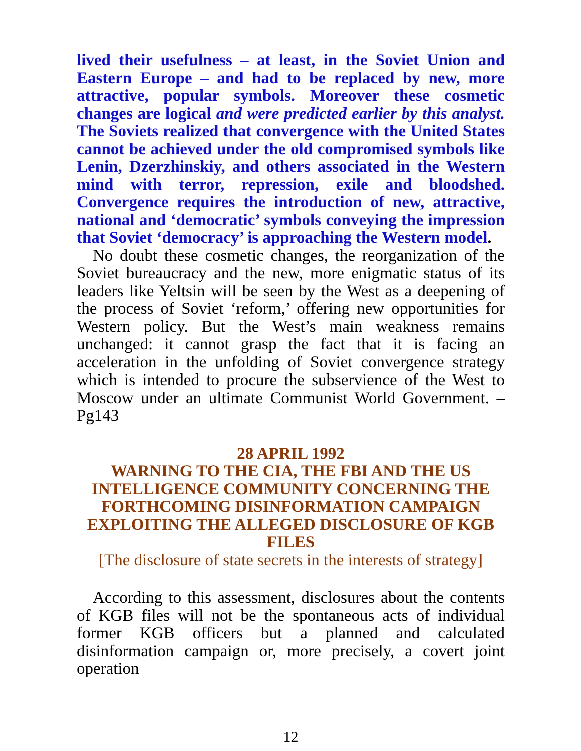lived their usefulness – at least, in the Soviet Union and Eastern Europe – and had to be replaced by new, more attractive, popular symbols. Moreover these cosmetic changes are logical and were predicted earlier by this analyst. The Soviets realized that convergence with the United States cannot be achieved under the old compromised symbols like Lenin, Dzerzhinskiy, and others associated in the Western mind with terror, repression, exile and bloodshed. Convergence requires the introduction of new, attractive, national and ‘democratic’ symbols conveying the impression that Soviet ‘democracy’ is approaching the Western model.
No doubt these cosmetic changes, the reorganization of the Soviet bureaucracy and the new, more enigmatic status of its leaders like Yeltsin will be seen by the West as a deepening of the process of Soviet ‘reform,’ offering new opportunities for Western policy. But the West’s main weakness remains unchanged: it cannot grasp the fact that it is facing an acceleration in the unfolding of Soviet convergence strategy which is intended to procure the subservience of the West to Moscow under an ultimate Communist World Government. – Pg143
28 APRIL 1992
WARNING TO THE CIA, THE FBI AND THE US INTELLIGENCE COMMUNITY CONCERNING THE FORTHCOMING DISINFORMATION CAMPAIGN EXPLOITING THE ALLEGED DISCLOSURE OF KGB FILES
[The disclosure of state secrets in the interests of strategy]
According to this assessment, disclosures about the contents of KGB files will not be the spontaneous acts of individual former KGB officers but a planned and calculated disinformation campaign or, more precisely, a covert joint operation
12